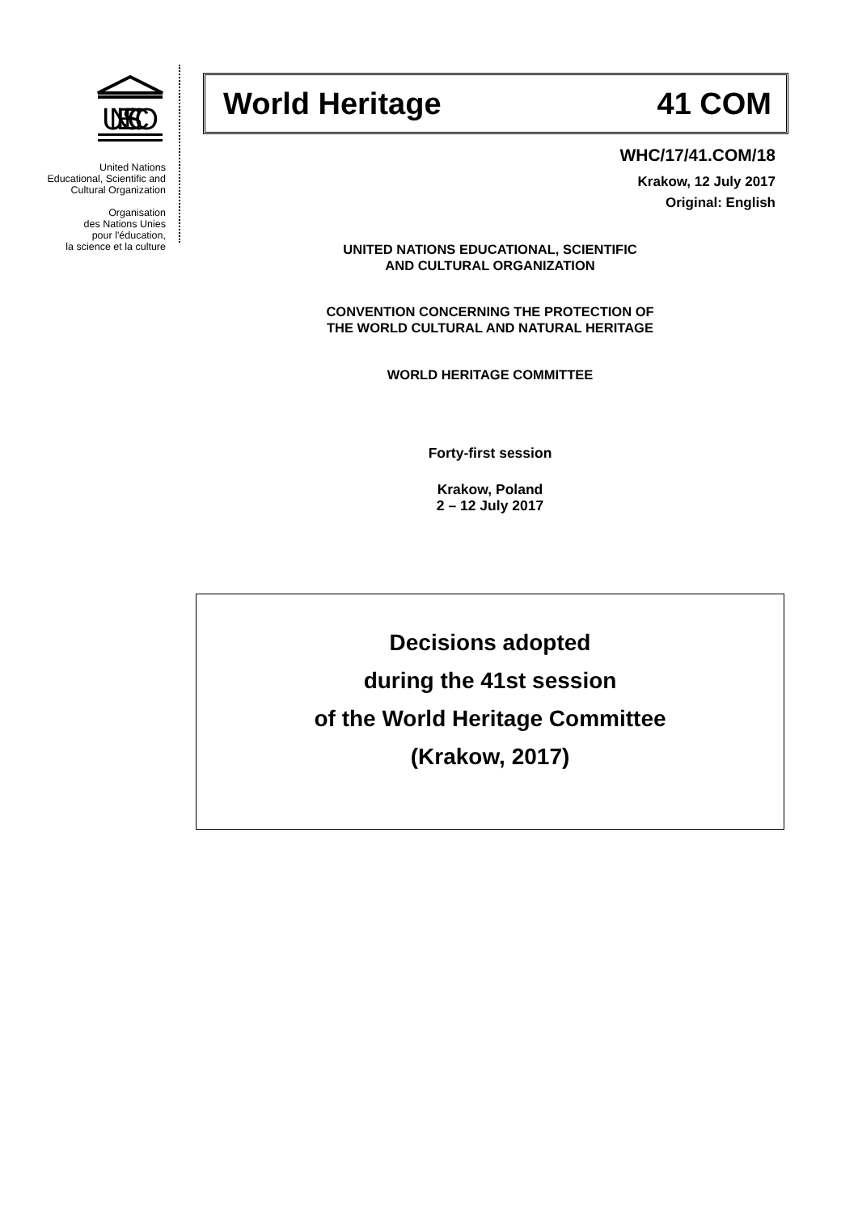UNESCO
United Nations
Educational, Scientific and
Cultural Organization
Organisation
des Nations Unies
pour l'éducation,
la science et la culture
World Heritage 41 COM
WHC/17/41.COM/18
Krakow, 12 July 2017
Original: English
UNITED NATIONS EDUCATIONAL, SCIENTIFIC
AND CULTURAL ORGANIZATION
CONVENTION CONCERNING THE PROTECTION OF
THE WORLD CULTURAL AND NATURAL HERITAGE
WORLD HERITAGE COMMITTEE
Forty-first session
Krakow, Poland
2 – 12 July 2017
Decisions adopted
during the 41st session
of the World Heritage Committee
(Krakow, 2017)